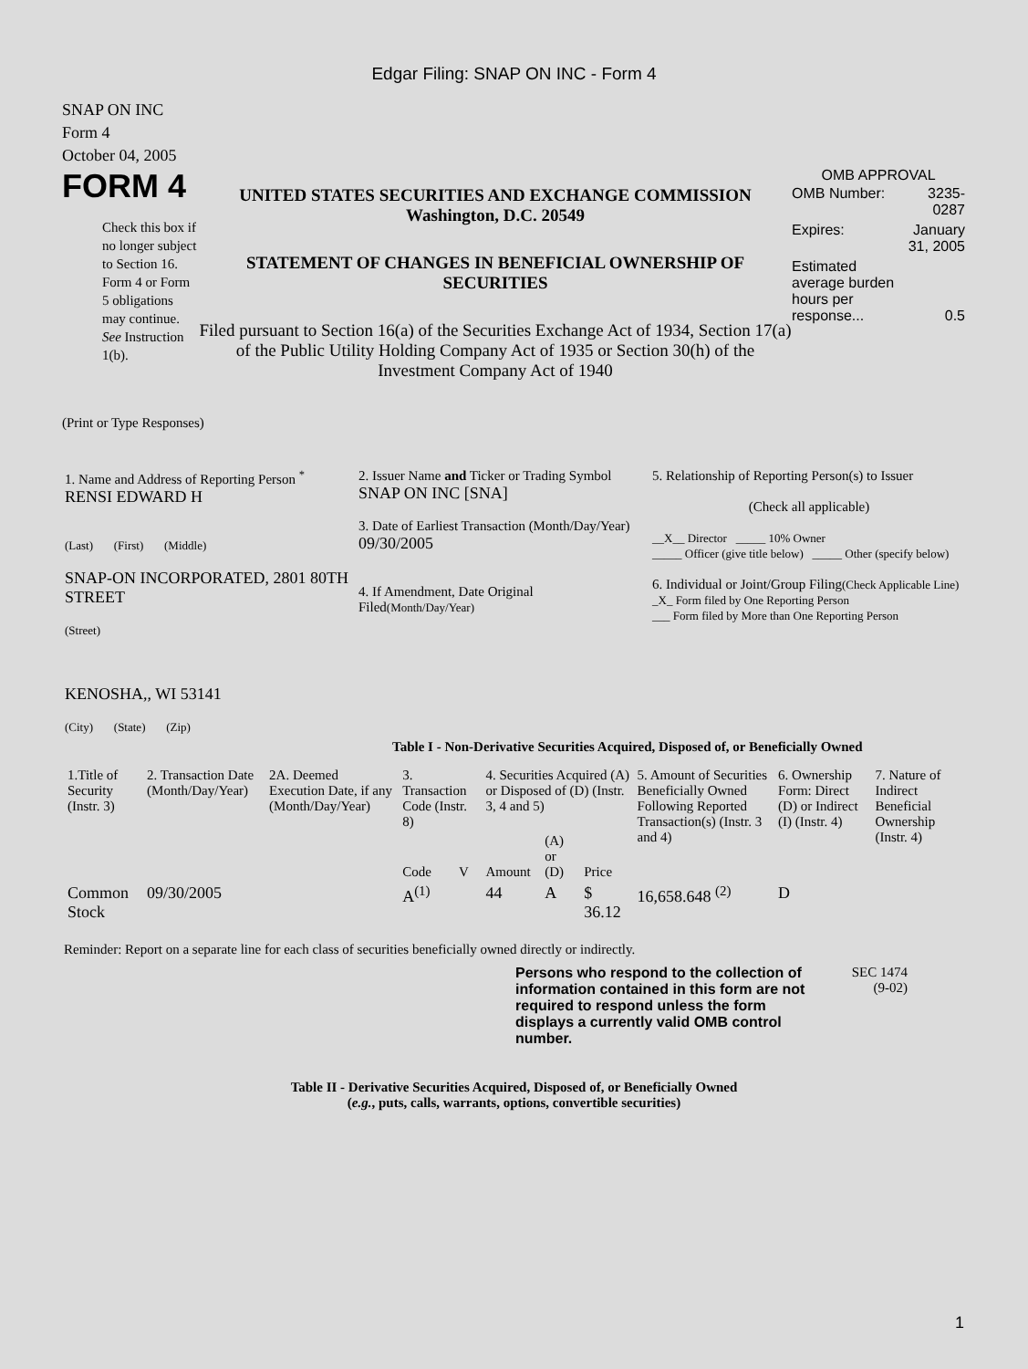Edgar Filing: SNAP ON INC - Form 4
SNAP ON INC
Form 4
October 04, 2005
FORM 4
Check this box if no longer subject to Section 16. Form 4 or Form 5 obligations may continue. See Instruction 1(b).
UNITED STATES SECURITIES AND EXCHANGE COMMISSION
Washington, D.C. 20549
STATEMENT OF CHANGES IN BENEFICIAL OWNERSHIP OF SECURITIES
Filed pursuant to Section 16(a) of the Securities Exchange Act of 1934, Section 17(a) of the Public Utility Holding Company Act of 1935 or Section 30(h) of the Investment Company Act of 1940
OMB APPROVAL
| OMB Number: | 3235-0287 |
| Expires: | January 31, 2005 |
| Estimated average burden hours per response... | 0.5 |
(Print or Type Responses)
| 1. Name and Address of Reporting Person <sup>*</sup> RENSI EDWARD H (Last) (First) (Middle) SNAP-ON INCORPORATED, 2801 80TH STREET (Street) KENOSHA,, WI 53141 (City) (State) (Zip) | 2. Issuer Name and Ticker or Trading Symbol SNAP ON INC [SNA] 3. Date of Earliest Transaction (Month/Day/Year) 09/30/2005 4. If Amendment, Date Original Filed (Month/Day/Year) | 5. Relationship of Reporting Person(s) to Issuer (Check all applicable) __X__ Director _____ 10% Owner _____ Officer (give title below) _____ Other (specify below) 6. Individual or Joint/Group Filing (Check Applicable Line) _X_ Form filed by One Reporting Person ___ Form filed by More than One Reporting Person |
Table I - Non-Derivative Securities Acquired, Disposed of, or Beneficially Owned
| 1.Title of Security (Instr. 3) | 2. Transaction Date (Month/Day/Year) | 2A. Deemed Execution Date, if any (Month/Day/Year) | 3. Transaction Code (Instr. 8) | | 4. Securities Acquired (A) or Disposed of (D) (Instr. 3, 4 and 5) | | | 5. Amount of Securities Beneficially Owned Following Reported Transaction(s) (Instr. 3 and 4) | 6. Ownership Form: Direct (D) or Indirect (I) (Instr. 4) | 7. Nature of Indirect Beneficial Ownership (Instr. 4) |
| --- | --- | --- | --- | --- | --- | --- | --- | --- | --- | --- |
| | | | Code | V | Amount | (A) or (D) | Price | | | |
| Common Stock | 09/30/2005 | | A<sup>(1)</sup> | | 44 | A | $ 36.12 | 16,658.648 <sup>(2)</sup> | D | |
Reminder: Report on a separate line for each class of securities beneficially owned directly or indirectly.
Persons who respond to the collection of information contained in this form are not required to respond unless the form displays a currently valid OMB control number.
SEC 1474
(9-02)
Table II - Derivative Securities Acquired, Disposed of, or Beneficially Owned
(e.g., puts, calls, warrants, options, convertible securities)
1